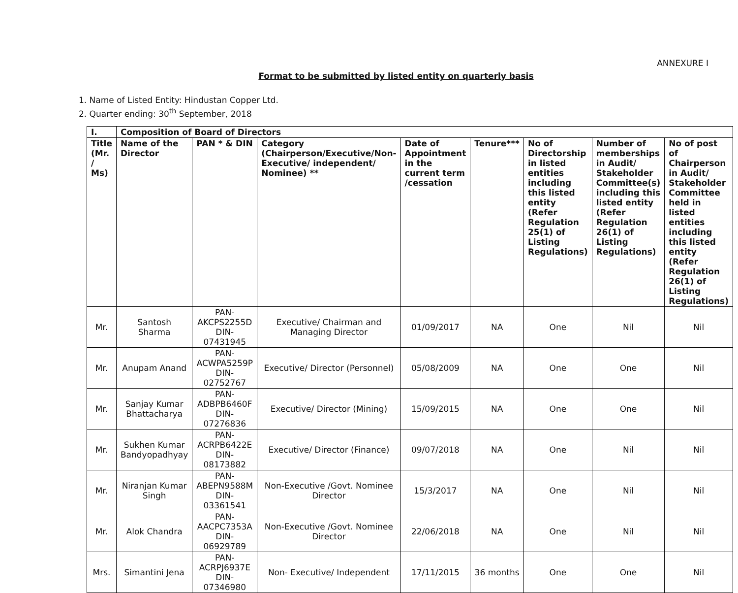ANNEXURE I
Format to be submitted by listed entity on quarterly basis
1. Name of Listed Entity: Hindustan Copper Ltd.
2. Quarter ending: 30<sup>th</sup> September, 2018
| I. | Composition of Board of Directors | | | | | | | |
| Title (Mr. / Ms) | Name of the Director | PAN * & DIN | Category (Chairperson/Executive/Non-Executive/ independent/ Nominee) ** | Date of Appointment in the current term /cessation | Tenure*** | No of Directorship in listed entities including this listed entity (Refer Regulation 25(1) of Listing Regulations) | Number of memberships in Audit/ Stakeholder Committee(s) including this listed entity (Refer Regulation 26(1) of Listing Regulations) | No of post of Chairperson in Audit/ Stakeholder Committee held in listed entities including this listed entity (Refer Regulation 26(1) of Listing Regulations) |
| Mr. | Santosh Sharma | PAN- AKCPS2255D DIN- 07431945 | Executive/ Chairman and Managing Director | 01/09/2017 | NA | One | Nil | Nil |
| Mr. | Anupam Anand | PAN- ACWPA5259P DIN- 02752767 | Executive/ Director (Personnel) | 05/08/2009 | NA | One | One | Nil |
| Mr. | Sanjay Kumar Bhattacharya | PAN- ADBPB6460F DIN- 07276836 | Executive/ Director (Mining) | 15/09/2015 | NA | One | One | Nil |
| Mr. | Sukhen Kumar Bandyopadhyay | PAN- ACRPB6422E DIN- 08173882 | Executive/ Director (Finance) | 09/07/2018 | NA | One | Nil | Nil |
| Mr. | Niranjan Kumar Singh | PAN- ABEPN9588M DIN- 03361541 | Non-Executive /Govt. Nominee Director | 15/3/2017 | NA | One | Nil | Nil |
| Mr. | Alok Chandra | PAN- AACPC7353A DIN- 06929789 | Non-Executive /Govt. Nominee Director | 22/06/2018 | NA | One | Nil | Nil |
| Mrs. | Simantini Jena | PAN- ACRPJ6937E DIN- 07346980 | Non- Executive/ Independent | 17/11/2015 | 36 months | One | One | Nil |